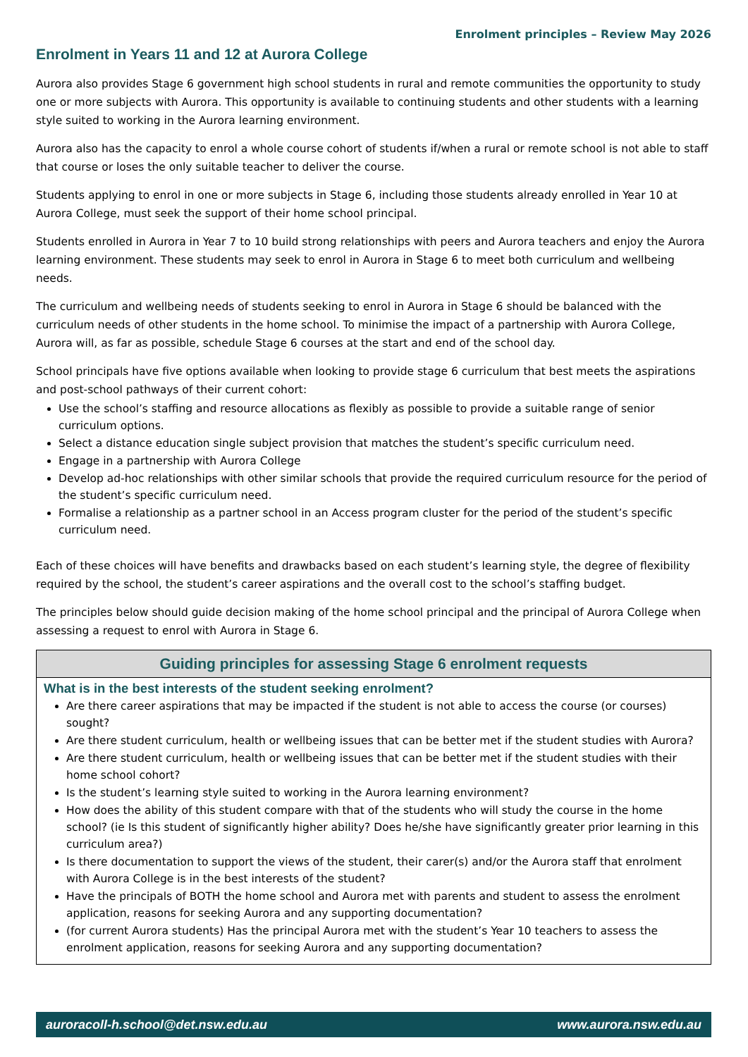Enrolment principles – Review May 2026
Enrolment in Years 11 and 12 at Aurora College
Aurora also provides Stage 6 government high school students in rural and remote communities the opportunity to study one or more subjects with Aurora. This opportunity is available to continuing students and other students with a learning style suited to working in the Aurora learning environment.
Aurora also has the capacity to enrol a whole course cohort of students if/when a rural or remote school is not able to staff that course or loses the only suitable teacher to deliver the course.
Students applying to enrol in one or more subjects in Stage 6, including those students already enrolled in Year 10 at Aurora College, must seek the support of their home school principal.
Students enrolled in Aurora in Year 7 to 10 build strong relationships with peers and Aurora teachers and enjoy the Aurora learning environment. These students may seek to enrol in Aurora in Stage 6 to meet both curriculum and wellbeing needs.
The curriculum and wellbeing needs of students seeking to enrol in Aurora in Stage 6 should be balanced with the curriculum needs of other students in the home school. To minimise the impact of a partnership with Aurora College, Aurora will, as far as possible, schedule Stage 6 courses at the start and end of the school day.
School principals have five options available when looking to provide stage 6 curriculum that best meets the aspirations and post-school pathways of their current cohort:
Use the school’s staffing and resource allocations as flexibly as possible to provide a suitable range of senior curriculum options.
Select a distance education single subject provision that matches the student’s specific curriculum need.
Engage in a partnership with Aurora College
Develop ad-hoc relationships with other similar schools that provide the required curriculum resource for the period of the student’s specific curriculum need.
Formalise a relationship as a partner school in an Access program cluster for the period of the student’s specific curriculum need.
Each of these choices will have benefits and drawbacks based on each student’s learning style, the degree of flexibility required by the school, the student’s career aspirations and the overall cost to the school’s staffing budget.
The principles below should guide decision making of the home school principal and the principal of Aurora College when assessing a request to enrol with Aurora in Stage 6.
| Guiding principles for assessing Stage 6 enrolment requests |
| --- |
| What is in the best interests of the student seeking enrolment? Are there career aspirations that may be impacted if the student is not able to access the course (or courses) sought? Are there student curriculum, health or wellbeing issues that can be better met if the student studies with Aurora? Are there student curriculum, health or wellbeing issues that can be better met if the student studies with their home school cohort? Is the student’s learning style suited to working in the Aurora learning environment? How does the ability of this student compare with that of the students who will study the course in the home school? (ie Is this student of significantly higher ability? Does he/she have significantly greater prior learning in this curriculum area?) Is there documentation to support the views of the student, their carer(s) and/or the Aurora staff that enrolment with Aurora College is in the best interests of the student? Have the principals of BOTH the home school and Aurora met with parents and student to assess the enrolment application, reasons for seeking Aurora and any supporting documentation? (for current Aurora students) Has the principal Aurora met with the student’s Year 10 teachers to assess the enrolment application, reasons for seeking Aurora and any supporting documentation? |
auroracoll-h.school@det.nsw.edu.au www.aurora.nsw.edu.au